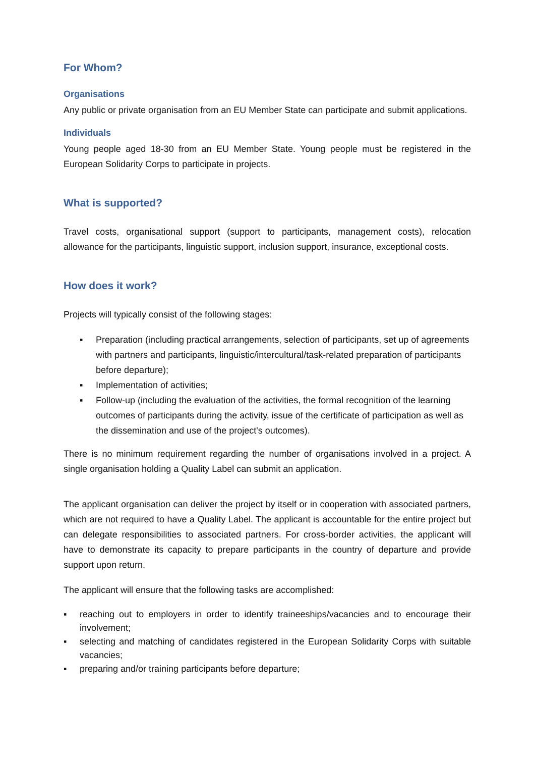For Whom?
Organisations
Any public or private organisation from an EU Member State can participate and submit applications.
Individuals
Young people aged 18-30 from an EU Member State. Young people must be registered in the European Solidarity Corps to participate in projects.
What is supported?
Travel costs, organisational support (support to participants, management costs), relocation allowance for the participants, linguistic support, inclusion support, insurance, exceptional costs.
How does it work?
Projects will typically consist of the following stages:
▪ Preparation (including practical arrangements, selection of participants, set up of agreements with partners and participants, linguistic/intercultural/task-related preparation of participants before departure);
▪ Implementation of activities;
▪ Follow-up (including the evaluation of the activities, the formal recognition of the learning outcomes of participants during the activity, issue of the certificate of participation as well as the dissemination and use of the project's outcomes).
There is no minimum requirement regarding the number of organisations involved in a project. A single organisation holding a Quality Label can submit an application.
The applicant organisation can deliver the project by itself or in cooperation with associated partners, which are not required to have a Quality Label. The applicant is accountable for the entire project but can delegate responsibilities to associated partners. For cross-border activities, the applicant will have to demonstrate its capacity to prepare participants in the country of departure and provide support upon return.
The applicant will ensure that the following tasks are accomplished:
▪ reaching out to employers in order to identify traineeships/vacancies and to encourage their involvement;
▪ selecting and matching of candidates registered in the European Solidarity Corps with suitable vacancies;
▪ preparing and/or training participants before departure;